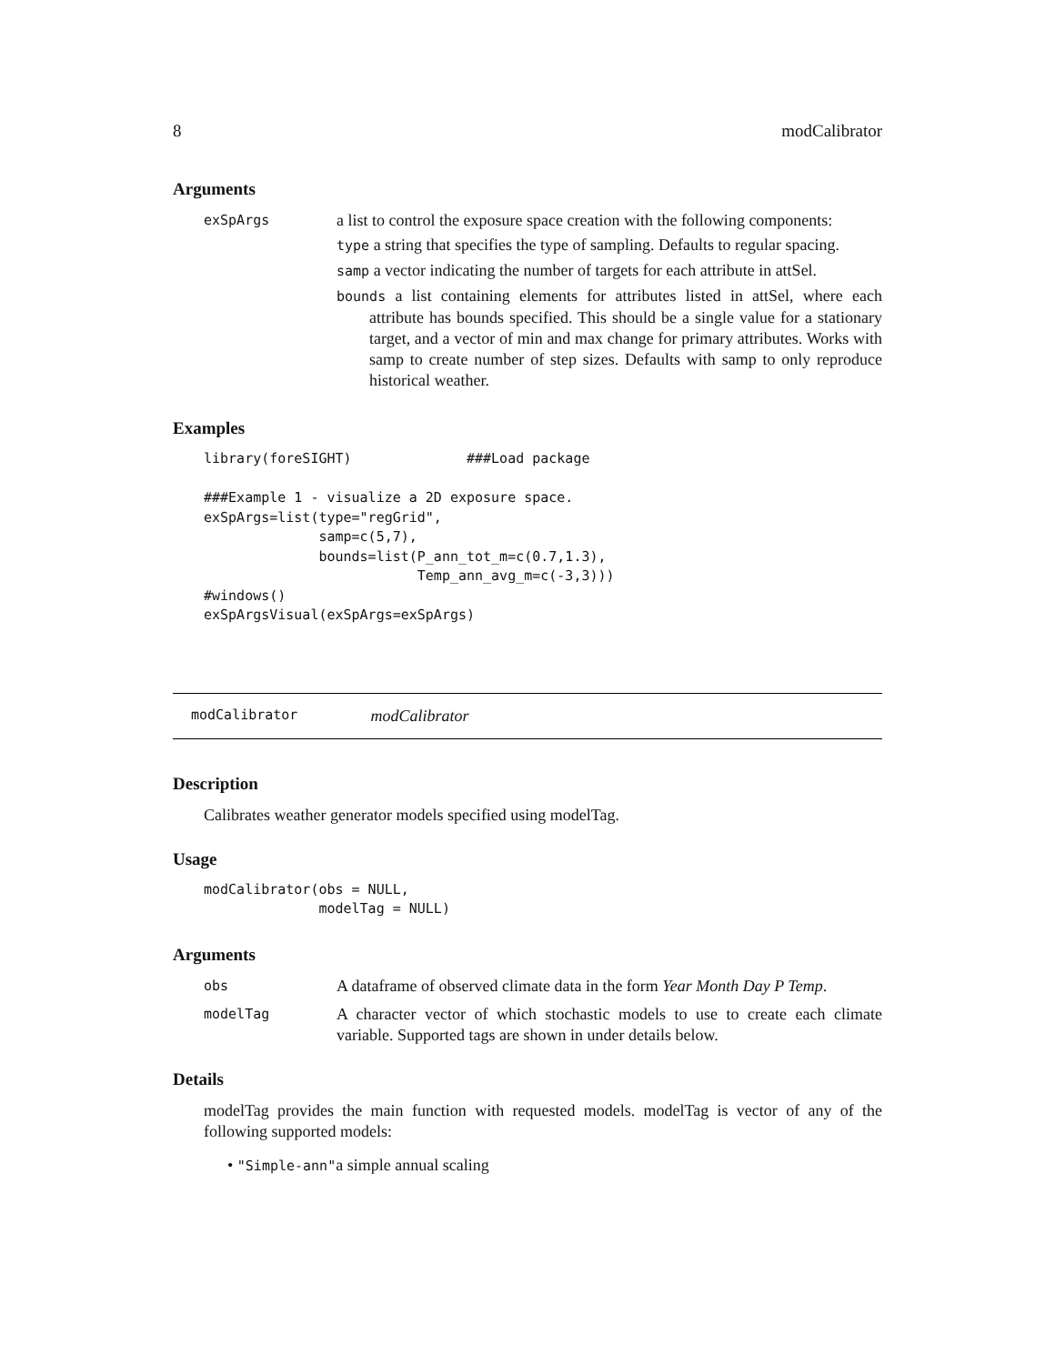8 modCalibrator
Arguments
exSpArgs
a list to control the exposure space creation with the following components:
type a string that specifies the type of sampling. Defaults to regular spacing.
samp a vector indicating the number of targets for each attribute in attSel.
bounds a list containing elements for attributes listed in attSel, where each attribute has bounds specified. This should be a single value for a stationary target, and a vector of min and max change for primary attributes. Works with samp to create number of step sizes. Defaults with samp to only reproduce historical weather.
Examples
library(foreSIGHT)              ###Load package

###Example 1 - visualize a 2D exposure space.
exSpArgs=list(type="regGrid",
              samp=c(5,7),
              bounds=list(P_ann_tot_m=c(0.7,1.3),
                          Temp_ann_avg_m=c(-3,3)))
#windows()
exSpArgsVisual(exSpArgs=exSpArgs)
modCalibrator modCalibrator
Description
Calibrates weather generator models specified using modelTag.
Usage
modCalibrator(obs = NULL,
              modelTag = NULL)
Arguments
obs
A dataframe of observed climate data in the form Year Month Day P Temp.
modelTag
A character vector of which stochastic models to use to create each climate variable. Supported tags are shown in under details below.
Details
modelTag provides the main function with requested models. modelTag is vector of any of the following supported models:
• "Simple-ann"a simple annual scaling